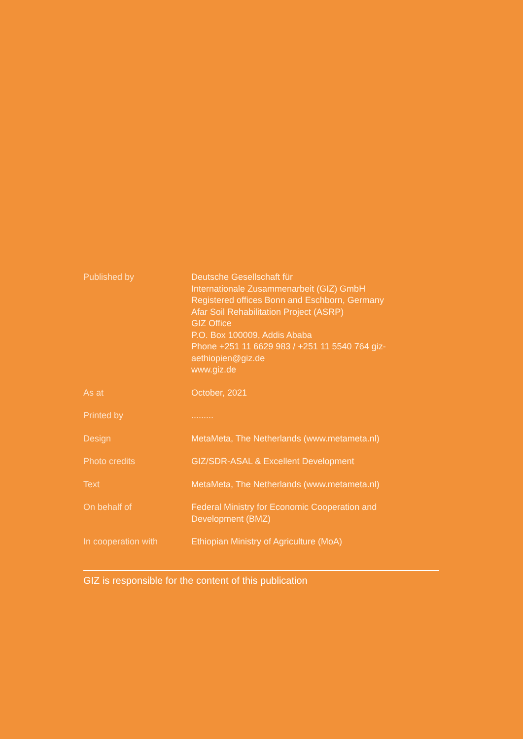| Published by | Deutsche Gesellschaft für Internationale Zusammenarbeit (GIZ) GmbH Registered offices Bonn and Eschborn, Germany Afar Soil Rehabilitation Project (ASRP) GIZ Office P.O. Box 100009, Addis Ababa Phone +251 11 6629 983 / +251 11 5540 764 giz- aethiopien@giz.de www.giz.de |
| As at | October, 2021 |
| Printed by | ......... |
| Design | MetaMeta, The Netherlands (www.metameta.nl) |
| Photo credits | GIZ/SDR-ASAL & Excellent Development |
| Text | MetaMeta, The Netherlands (www.metameta.nl) |
| On behalf of | Federal Ministry for Economic Cooperation and Development (BMZ) |
| In cooperation with | Ethiopian Ministry of Agriculture (MoA) |
GIZ is responsible for the content of this publication